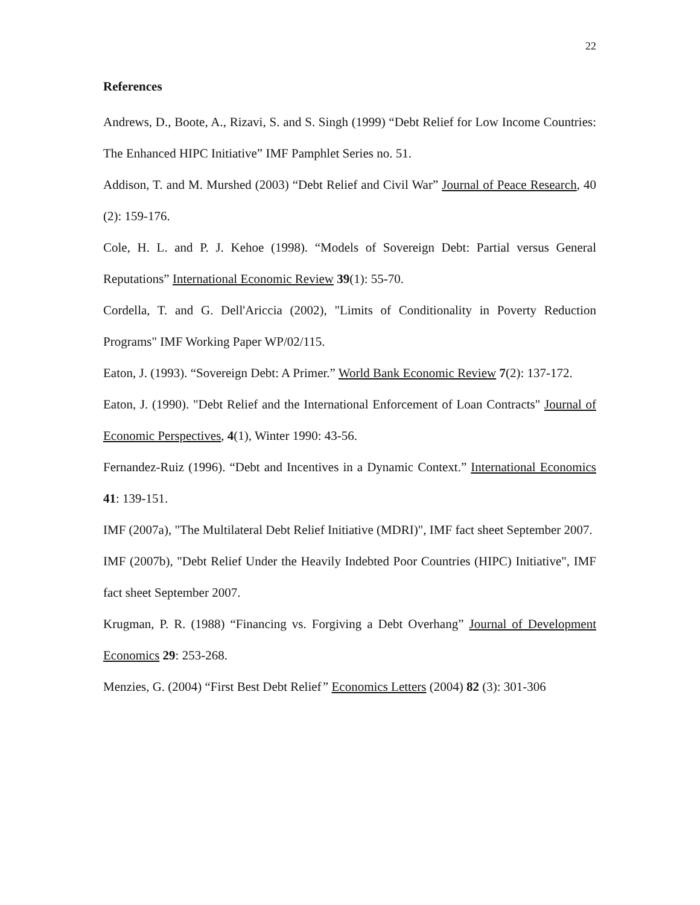22
References
Andrews, D., Boote, A., Rizavi, S. and S. Singh (1999) “Debt Relief for Low Income Countries: The Enhanced HIPC Initiative” IMF Pamphlet Series no. 51.
Addison, T. and M. Murshed (2003) “Debt Relief and Civil War” Journal of Peace Research, 40 (2): 159-176.
Cole, H. L. and P. J. Kehoe (1998). “Models of Sovereign Debt: Partial versus General Reputations” International Economic Review 39(1): 55-70.
Cordella, T. and G. Dell'Ariccia (2002), "Limits of Conditionality in Poverty Reduction Programs" IMF Working Paper WP/02/115.
Eaton, J. (1993). “Sovereign Debt: A Primer.” World Bank Economic Review 7(2): 137-172.
Eaton, J. (1990). "Debt Relief and the International Enforcement of Loan Contracts" Journal of Economic Perspectives, 4(1), Winter 1990: 43-56.
Fernandez-Ruiz (1996). “Debt and Incentives in a Dynamic Context.” International Economics 41: 139-151.
IMF (2007a), "The Multilateral Debt Relief Initiative (MDRI)", IMF fact sheet September 2007.
IMF (2007b), "Debt Relief Under the Heavily Indebted Poor Countries (HIPC) Initiative", IMF fact sheet September 2007.
Krugman, P. R. (1988) “Financing vs. Forgiving a Debt Overhang” Journal of Development Economics 29: 253-268.
Menzies, G. (2004) “First Best Debt Relief” Economics Letters (2004) 82 (3): 301-306